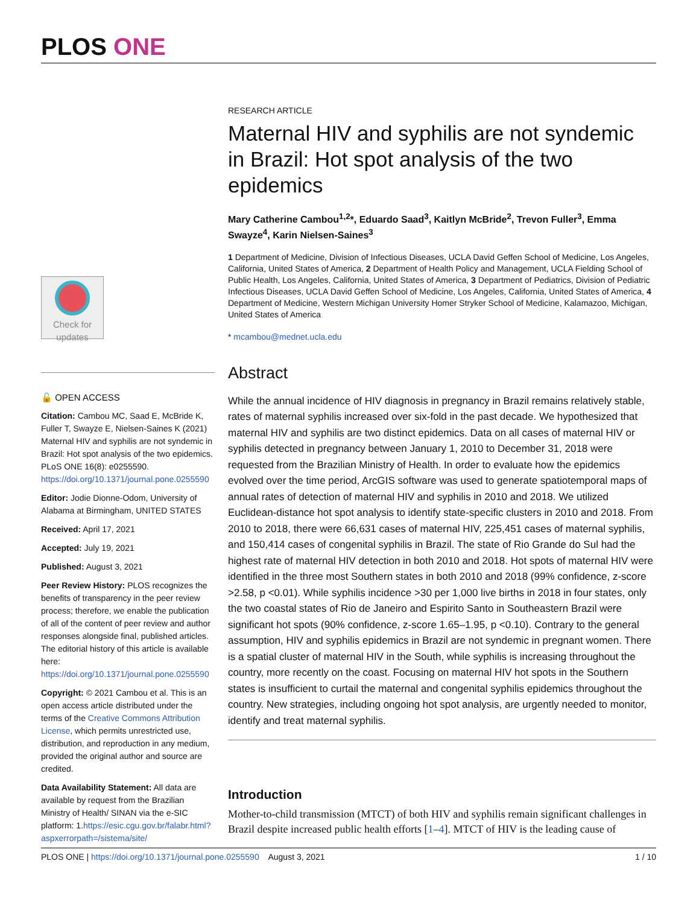PLOS ONE
Check for updates
🔓 OPEN ACCESS
Citation: Cambou MC, Saad E, McBride K, Fuller T, Swayze E, Nielsen-Saines K (2021) Maternal HIV and syphilis are not syndemic in Brazil: Hot spot analysis of the two epidemics. PLoS ONE 16(8): e0255590. https://doi.org/10.1371/journal.pone.0255590
Editor: Jodie Dionne-Odom, University of Alabama at Birmingham, UNITED STATES
Received: April 17, 2021
Accepted: July 19, 2021
Published: August 3, 2021
Peer Review History: PLOS recognizes the benefits of transparency in the peer review process; therefore, we enable the publication of all of the content of peer review and author responses alongside final, published articles. The editorial history of this article is available here: https://doi.org/10.1371/journal.pone.0255590
Copyright: © 2021 Cambou et al. This is an open access article distributed under the terms of the Creative Commons Attribution License, which permits unrestricted use, distribution, and reproduction in any medium, provided the original author and source are credited.
Data Availability Statement: All data are available by request from the Brazilian Ministry of Health/ SINAN via the e-SIC platform: 1.https://esic.cgu.gov.br/falabr.html?aspxerrorpath=/sistema/site/
RESEARCH ARTICLE
Maternal HIV and syphilis are not syndemic in Brazil: Hot spot analysis of the two epidemics
Mary Catherine Cambou<sup>1,2</sup>*, Eduardo Saad<sup>3</sup>, Kaitlyn McBride<sup>2</sup>, Trevon Fuller<sup>3</sup>, Emma Swayze<sup>4</sup>, Karin Nielsen-Saines<sup>3</sup>
1 Department of Medicine, Division of Infectious Diseases, UCLA David Geffen School of Medicine, Los Angeles, California, United States of America, 2 Department of Health Policy and Management, UCLA Fielding School of Public Health, Los Angeles, California, United States of America, 3 Department of Pediatrics, Division of Pediatric Infectious Diseases, UCLA David Geffen School of Medicine, Los Angeles, California, United States of America, 4 Department of Medicine, Western Michigan University Homer Stryker School of Medicine, Kalamazoo, Michigan, United States of America
* mcambou@mednet.ucla.edu
Abstract
While the annual incidence of HIV diagnosis in pregnancy in Brazil remains relatively stable, rates of maternal syphilis increased over six-fold in the past decade. We hypothesized that maternal HIV and syphilis are two distinct epidemics. Data on all cases of maternal HIV or syphilis detected in pregnancy between January 1, 2010 to December 31, 2018 were requested from the Brazilian Ministry of Health. In order to evaluate how the epidemics evolved over the time period, ArcGIS software was used to generate spatiotemporal maps of annual rates of detection of maternal HIV and syphilis in 2010 and 2018. We utilized Euclidean-distance hot spot analysis to identify state-specific clusters in 2010 and 2018. From 2010 to 2018, there were 66,631 cases of maternal HIV, 225,451 cases of maternal syphilis, and 150,414 cases of congenital syphilis in Brazil. The state of Rio Grande do Sul had the highest rate of maternal HIV detection in both 2010 and 2018. Hot spots of maternal HIV were identified in the three most Southern states in both 2010 and 2018 (99% confidence, z-score >2.58, p <0.01). While syphilis incidence >30 per 1,000 live births in 2018 in four states, only the two coastal states of Rio de Janeiro and Espirito Santo in Southeastern Brazil were significant hot spots (90% confidence, z-score 1.65–1.95, p <0.10). Contrary to the general assumption, HIV and syphilis epidemics in Brazil are not syndemic in pregnant women. There is a spatial cluster of maternal HIV in the South, while syphilis is increasing throughout the country, more recently on the coast. Focusing on maternal HIV hot spots in the Southern states is insufficient to curtail the maternal and congenital syphilis epidemics throughout the country. New strategies, including ongoing hot spot analysis, are urgently needed to monitor, identify and treat maternal syphilis.
Introduction
Mother-to-child transmission (MTCT) of both HIV and syphilis remain significant challenges in Brazil despite increased public health efforts [1–4]. MTCT of HIV is the leading cause of
PLOS ONE | https://doi.org/10.1371/journal.pone.0255590 August 3, 2021 1 / 10